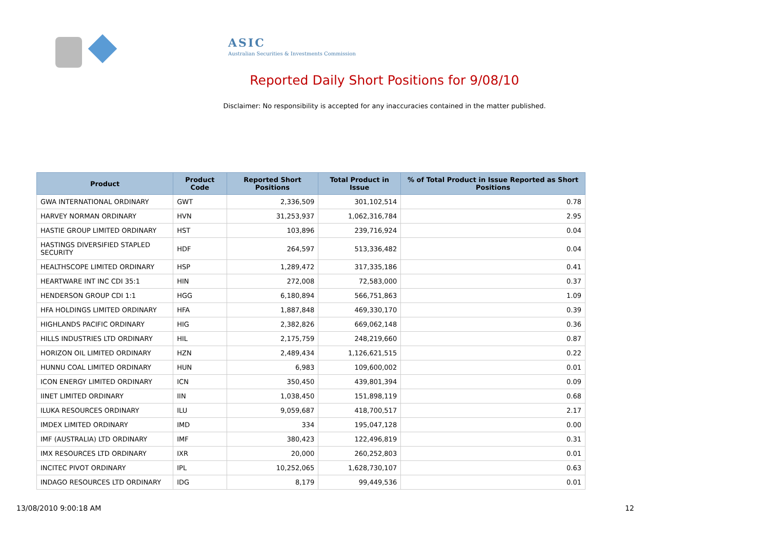ASIC
Australian Securities & Investments Commission
Reported Daily Short Positions for 9/08/10
Disclaimer: No responsibility is accepted for any inaccuracies contained in the matter published.
| Product | Product Code | Reported Short Positions | Total Product in Issue | % of Total Product in Issue Reported as Short Positions |
| --- | --- | --- | --- | --- |
| GWA INTERNATIONAL ORDINARY | GWT | 2,336,509 | 301,102,514 | 0.78 |
| HARVEY NORMAN ORDINARY | HVN | 31,253,937 | 1,062,316,784 | 2.95 |
| HASTIE GROUP LIMITED ORDINARY | HST | 103,896 | 239,716,924 | 0.04 |
| HASTINGS DIVERSIFIED STAPLED SECURITY | HDF | 264,597 | 513,336,482 | 0.04 |
| HEALTHSCOPE LIMITED ORDINARY | HSP | 1,289,472 | 317,335,186 | 0.41 |
| HEARTWARE INT INC CDI 35:1 | HIN | 272,008 | 72,583,000 | 0.37 |
| HENDERSON GROUP CDI 1:1 | HGG | 6,180,894 | 566,751,863 | 1.09 |
| HFA HOLDINGS LIMITED ORDINARY | HFA | 1,887,848 | 469,330,170 | 0.39 |
| HIGHLANDS PACIFIC ORDINARY | HIG | 2,382,826 | 669,062,148 | 0.36 |
| HILLS INDUSTRIES LTD ORDINARY | HIL | 2,175,759 | 248,219,660 | 0.87 |
| HORIZON OIL LIMITED ORDINARY | HZN | 2,489,434 | 1,126,621,515 | 0.22 |
| HUNNU COAL LIMITED ORDINARY | HUN | 6,983 | 109,600,002 | 0.01 |
| ICON ENERGY LIMITED ORDINARY | ICN | 350,450 | 439,801,394 | 0.09 |
| IINET LIMITED ORDINARY | IIN | 1,038,450 | 151,898,119 | 0.68 |
| ILUKA RESOURCES ORDINARY | ILU | 9,059,687 | 418,700,517 | 2.17 |
| IMDEX LIMITED ORDINARY | IMD | 334 | 195,047,128 | 0.00 |
| IMF (AUSTRALIA) LTD ORDINARY | IMF | 380,423 | 122,496,819 | 0.31 |
| IMX RESOURCES LTD ORDINARY | IXR | 20,000 | 260,252,803 | 0.01 |
| INCITEC PIVOT ORDINARY | IPL | 10,252,065 | 1,628,730,107 | 0.63 |
| INDAGO RESOURCES LTD ORDINARY | IDG | 8,179 | 99,449,536 | 0.01 |
13/08/2010 9:00:18 AM 12